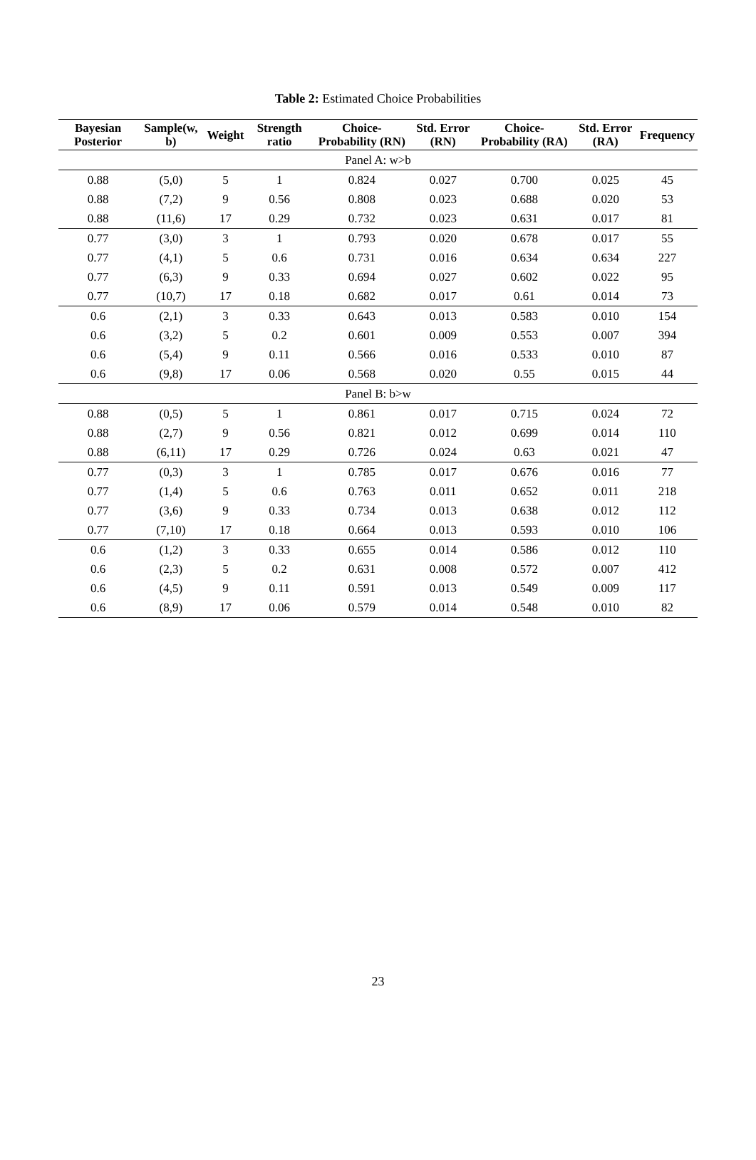Table 2: Estimated Choice Probabilities
| Bayesian Posterior | Sample(w, b) | Weight | Strength ratio | Choice-Probability (RN) | Std. Error (RN) | Choice-Probability (RA) | Std. Error (RA) | Frequency |
| --- | --- | --- | --- | --- | --- | --- | --- | --- |
| Panel A: w>b | | | | | | | | |
| 0.88 | (5,0) | 5 | 1 | 0.824 | 0.027 | 0.700 | 0.025 | 45 |
| 0.88 | (7,2) | 9 | 0.56 | 0.808 | 0.023 | 0.688 | 0.020 | 53 |
| 0.88 | (11,6) | 17 | 0.29 | 0.732 | 0.023 | 0.631 | 0.017 | 81 |
| 0.77 | (3,0) | 3 | 1 | 0.793 | 0.020 | 0.678 | 0.017 | 55 |
| 0.77 | (4,1) | 5 | 0.6 | 0.731 | 0.016 | 0.634 | 0.634 | 227 |
| 0.77 | (6,3) | 9 | 0.33 | 0.694 | 0.027 | 0.602 | 0.022 | 95 |
| 0.77 | (10,7) | 17 | 0.18 | 0.682 | 0.017 | 0.61 | 0.014 | 73 |
| 0.6 | (2,1) | 3 | 0.33 | 0.643 | 0.013 | 0.583 | 0.010 | 154 |
| 0.6 | (3,2) | 5 | 0.2 | 0.601 | 0.009 | 0.553 | 0.007 | 394 |
| 0.6 | (5,4) | 9 | 0.11 | 0.566 | 0.016 | 0.533 | 0.010 | 87 |
| 0.6 | (9,8) | 17 | 0.06 | 0.568 | 0.020 | 0.55 | 0.015 | 44 |
| Panel B: b>w | | | | | | | | |
| 0.88 | (0,5) | 5 | 1 | 0.861 | 0.017 | 0.715 | 0.024 | 72 |
| 0.88 | (2,7) | 9 | 0.56 | 0.821 | 0.012 | 0.699 | 0.014 | 110 |
| 0.88 | (6,11) | 17 | 0.29 | 0.726 | 0.024 | 0.63 | 0.021 | 47 |
| 0.77 | (0,3) | 3 | 1 | 0.785 | 0.017 | 0.676 | 0.016 | 77 |
| 0.77 | (1,4) | 5 | 0.6 | 0.763 | 0.011 | 0.652 | 0.011 | 218 |
| 0.77 | (3,6) | 9 | 0.33 | 0.734 | 0.013 | 0.638 | 0.012 | 112 |
| 0.77 | (7,10) | 17 | 0.18 | 0.664 | 0.013 | 0.593 | 0.010 | 106 |
| 0.6 | (1,2) | 3 | 0.33 | 0.655 | 0.014 | 0.586 | 0.012 | 110 |
| 0.6 | (2,3) | 5 | 0.2 | 0.631 | 0.008 | 0.572 | 0.007 | 412 |
| 0.6 | (4,5) | 9 | 0.11 | 0.591 | 0.013 | 0.549 | 0.009 | 117 |
| 0.6 | (8,9) | 17 | 0.06 | 0.579 | 0.014 | 0.548 | 0.010 | 82 |
23